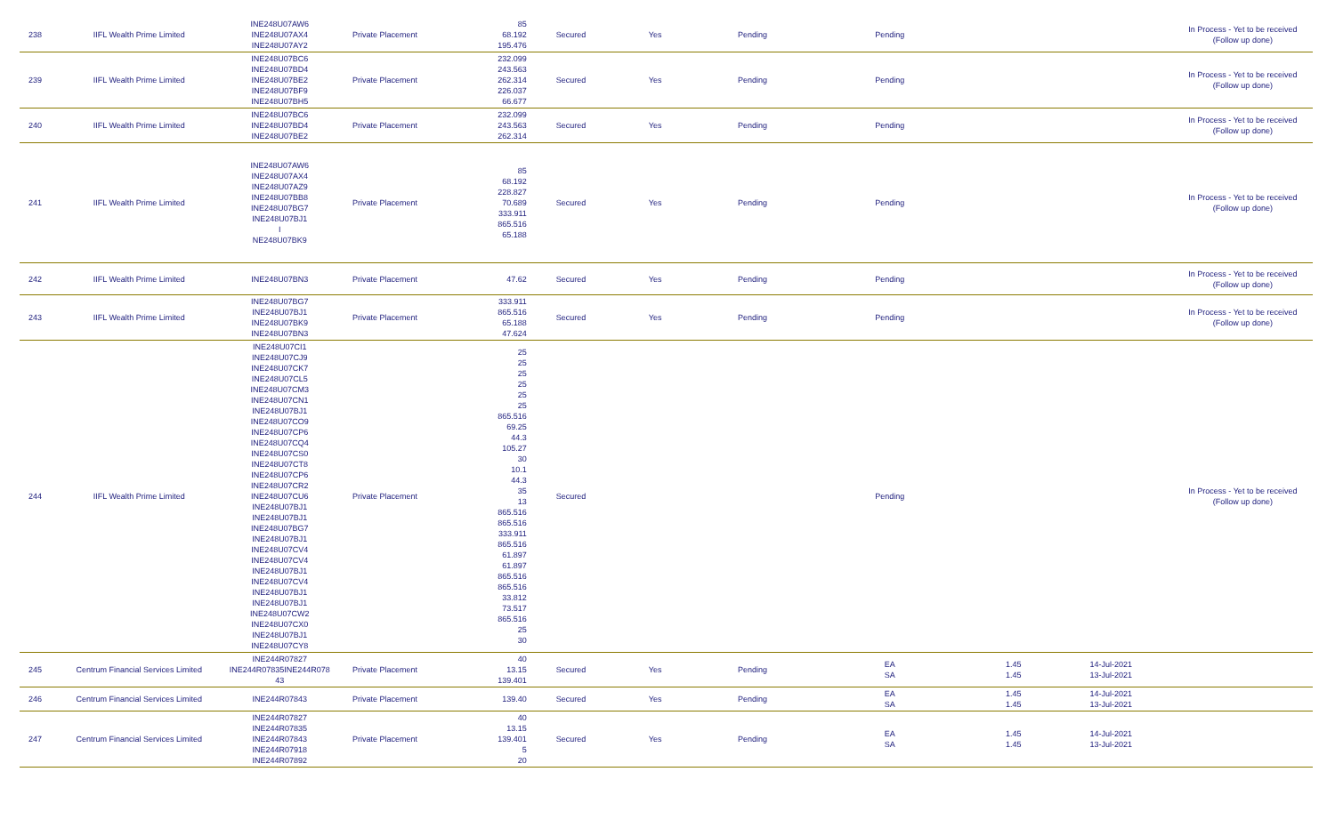| 238 | IIFL Wealth Prime Limited | INE248U07AW6 INE248U07AX4 INE248U07AY2 | Private Placement | 85 68.192 195.476 | Secured | Yes | Pending | Pending | | | In Process - Yet to be received (Follow up done) |
| 239 | IIFL Wealth Prime Limited | INE248U07BC6 INE248U07BD4 INE248U07BE2 INE248U07BF9 INE248U07BH5 | Private Placement | 232.099 243.563 262.314 226.037 66.677 | Secured | Yes | Pending | Pending | | | In Process - Yet to be received (Follow up done) |
| 240 | IIFL Wealth Prime Limited | INE248U07BC6 INE248U07BD4 INE248U07BE2 | Private Placement | 232.099 243.563 262.314 | Secured | Yes | Pending | Pending | | | In Process - Yet to be received (Follow up done) |
| 241 | IIFL Wealth Prime Limited | INE248U07AW6 INE248U07AX4 INE248U07AZ9 INE248U07BB8 INE248U07BG7 INE248U07BJ1 I NE248U07BK9 | Private Placement | 85 68.192 228.827 70.689 333.911 865.516 65.188 | Secured | Yes | Pending | Pending | | | In Process - Yet to be received (Follow up done) |
| 242 | IIFL Wealth Prime Limited | INE248U07BN3 | Private Placement | 47.62 | Secured | Yes | Pending | Pending | | | In Process - Yet to be received (Follow up done) |
| 243 | IIFL Wealth Prime Limited | INE248U07BG7 INE248U07BJ1 INE248U07BK9 INE248U07BN3 | Private Placement | 333.911 865.516 65.188 47.624 | Secured | Yes | Pending | Pending | | | In Process - Yet to be received (Follow up done) |
| 244 | IIFL Wealth Prime Limited | INE248U07CI1 INE248U07CJ9 INE248U07CK7 INE248U07CL5 INE248U07CM3 INE248U07CN1 INE248U07BJ1 INE248U07CO9 INE248U07CP6 INE248U07CQ4 INE248U07CS0 INE248U07CT8 INE248U07CP6 INE248U07CR2 INE248U07CU6 INE248U07BJ1 INE248U07BJ1 INE248U07BG7 INE248U07BJ1 INE248U07CV4 INE248U07CV4 INE248U07BJ1 INE248U07CV4 INE248U07BJ1 INE248U07BJ1 INE248U07CW2 INE248U07CX0 INE248U07BJ1 INE248U07CY8 | Private Placement | 25 25 25 25 25 25 865.516 69.25 44.3 105.27 30 10.1 44.3 35 13 865.516 865.516 333.911 865.516 61.897 61.897 865.516 865.516 33.812 73.517 865.516 25 30 | Secured | | | Pending | | | In Process - Yet to be received (Follow up done) |
| 245 | Centrum Financial Services Limited | INE244R07827 INE244R07835INE244R078 43 | Private Placement | 40 13.15 139.401 | Secured | Yes | Pending | EA SA | 1.45 1.45 | 14-Jul-2021 13-Jul-2021 | |
| 246 | Centrum Financial Services Limited | INE244R07843 | Private Placement | 139.40 | Secured | Yes | Pending | EA SA | 1.45 1.45 | 14-Jul-2021 13-Jul-2021 | |
| 247 | Centrum Financial Services Limited | INE244R07827 INE244R07835 INE244R07843 INE244R07918 INE244R07892 | Private Placement | 40 13.15 139.401 5 20 | Secured | Yes | Pending | EA SA | 1.45 1.45 | 14-Jul-2021 13-Jul-2021 | |